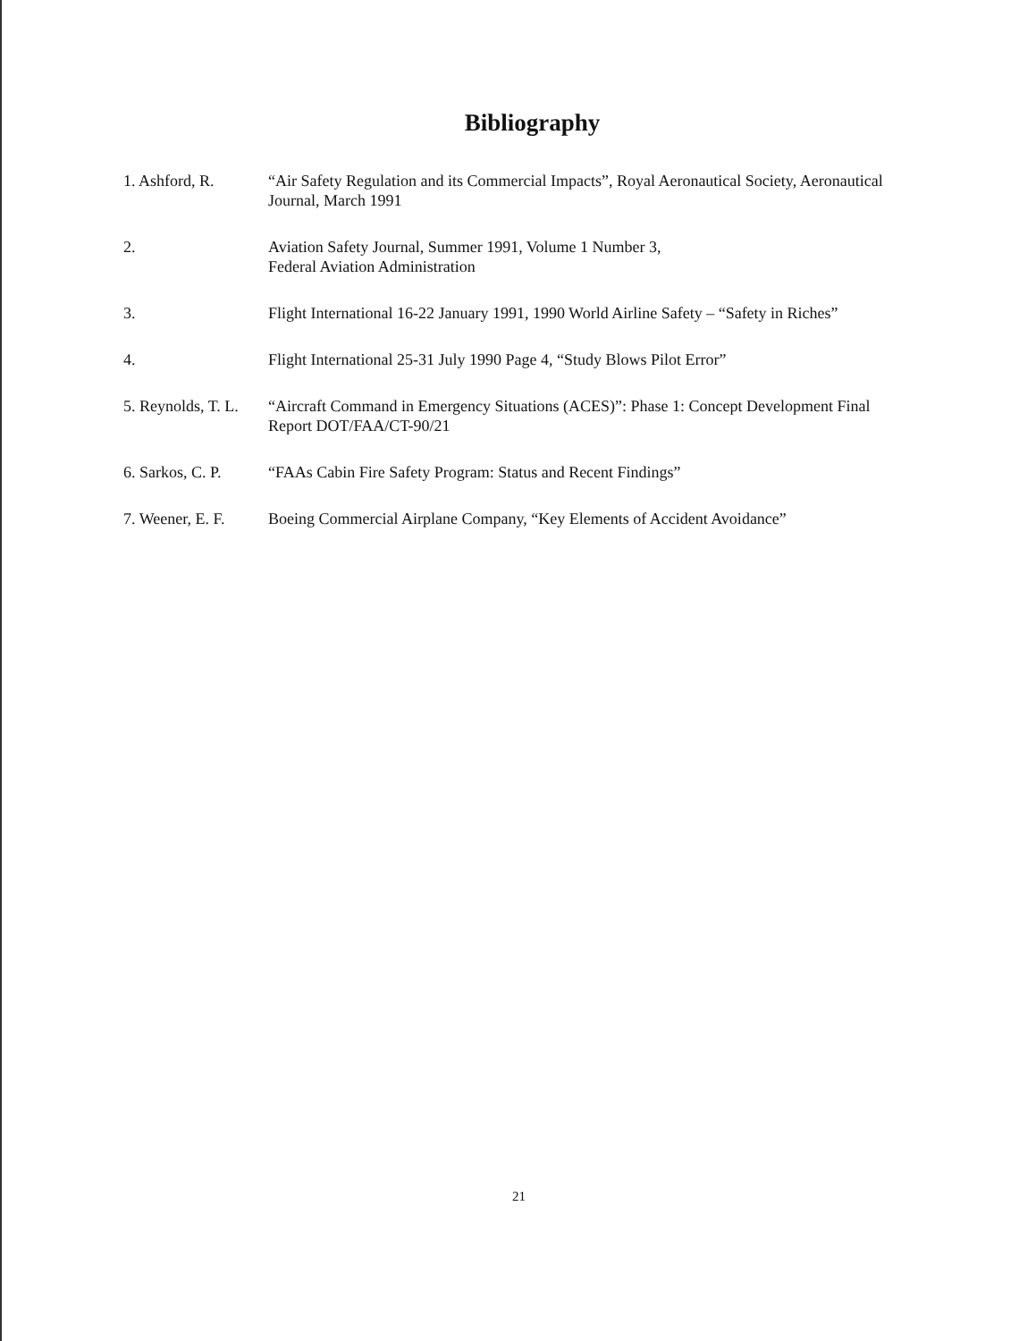Bibliography
1. Ashford, R. “Air Safety Regulation and its Commercial Impacts”, Royal Aeronautical Society, Aeronautical Journal, March 1991
2. Aviation Safety Journal, Summer 1991, Volume 1 Number 3,
Federal Aviation Administration
3. Flight International 16-22 January 1991, 1990 World Airline Safety – “Safety in Riches”
4. Flight International 25-31 July 1990 Page 4, “Study Blows Pilot Error”
5. Reynolds, T. L.
“Aircraft Command in Emergency Situations (ACES)”: Phase 1: Concept Development Final Report DOT/FAA/CT-90/21
6. Sarkos, C. P.
“FAAs Cabin Fire Safety Program: Status and Recent Findings”
7. Weener, E. F.
Boeing Commercial Airplane Company, “Key Elements of Accident Avoidance”
21